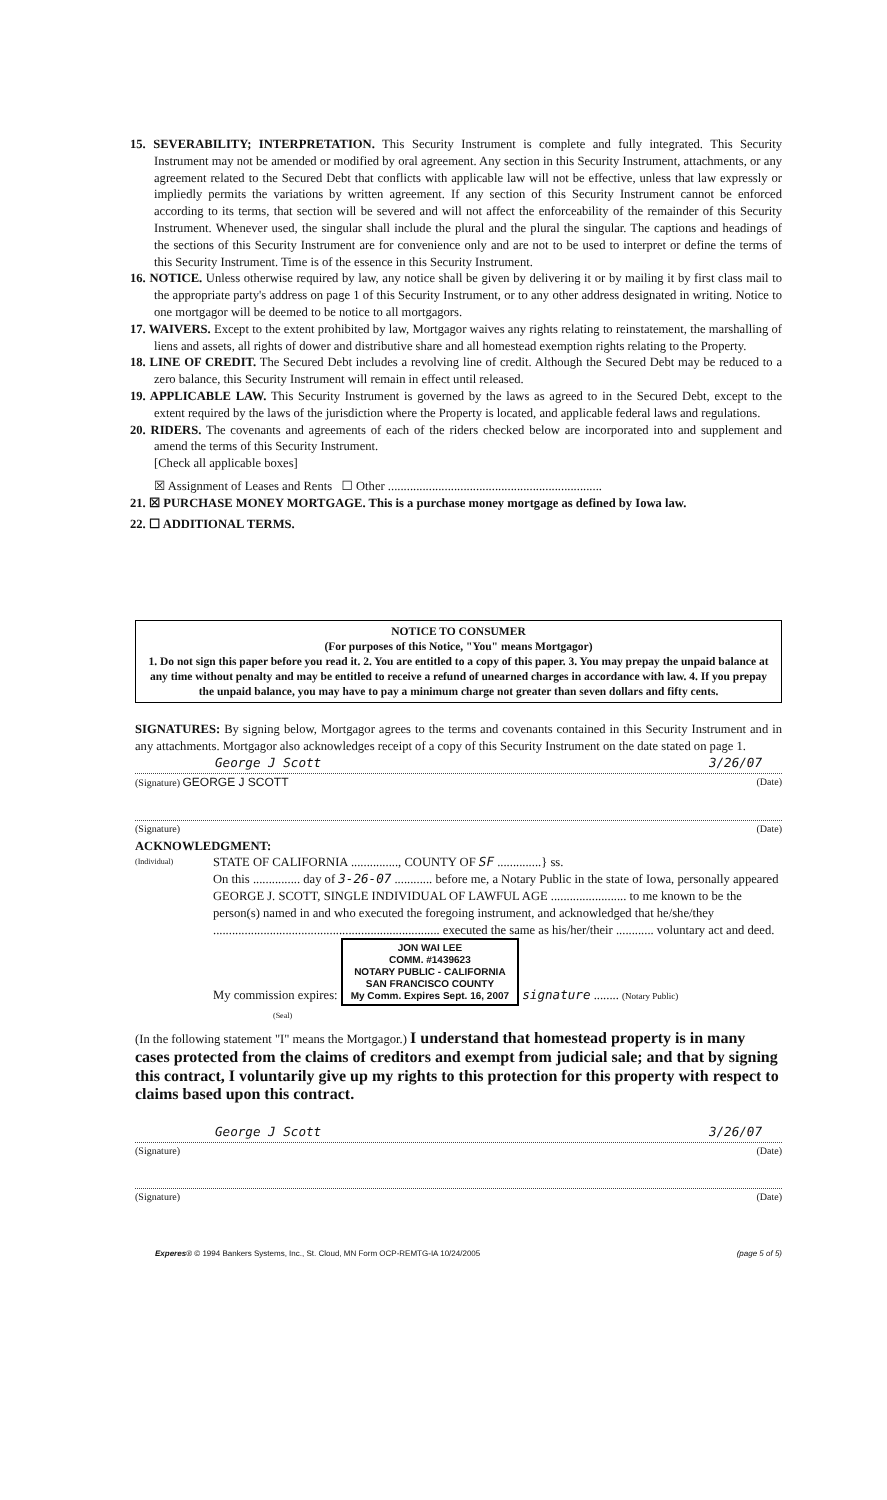15. SEVERABILITY; INTERPRETATION. This Security Instrument is complete and fully integrated. This Security Instrument may not be amended or modified by oral agreement. Any section in this Security Instrument, attachments, or any agreement related to the Secured Debt that conflicts with applicable law will not be effective, unless that law expressly or impliedly permits the variations by written agreement. If any section of this Security Instrument cannot be enforced according to its terms, that section will be severed and will not affect the enforceability of the remainder of this Security Instrument. Whenever used, the singular shall include the plural and the plural the singular. The captions and headings of the sections of this Security Instrument are for convenience only and are not to be used to interpret or define the terms of this Security Instrument. Time is of the essence in this Security Instrument.
16. NOTICE. Unless otherwise required by law, any notice shall be given by delivering it or by mailing it by first class mail to the appropriate party's address on page 1 of this Security Instrument, or to any other address designated in writing. Notice to one mortgagor will be deemed to be notice to all mortgagors.
17. WAIVERS. Except to the extent prohibited by law, Mortgagor waives any rights relating to reinstatement, the marshalling of liens and assets, all rights of dower and distributive share and all homestead exemption rights relating to the Property.
18. LINE OF CREDIT. The Secured Debt includes a revolving line of credit. Although the Secured Debt may be reduced to a zero balance, this Security Instrument will remain in effect until released.
19. APPLICABLE LAW. This Security Instrument is governed by the laws as agreed to in the Secured Debt, except to the extent required by the laws of the jurisdiction where the Property is located, and applicable federal laws and regulations.
20. RIDERS. The covenants and agreements of each of the riders checked below are incorporated into and supplement and amend the terms of this Security Instrument.
[Check all applicable boxes]
☒ Assignment of Leases and Rents ☐ Other ....................................................................
21. ☒ PURCHASE MONEY MORTGAGE. This is a purchase money mortgage as defined by Iowa law.
22. ☐ ADDITIONAL TERMS.
NOTICE TO CONSUMER
(For purposes of this Notice, "You" means Mortgagor)
1. Do not sign this paper before you read it. 2. You are entitled to a copy of this paper. 3. You may prepay the unpaid balance at any time without penalty and may be entitled to receive a refund of unearned charges in accordance with law. 4. If you prepay the unpaid balance, you may have to pay a minimum charge not greater than seven dollars and fifty cents.
SIGNATURES: By signing below, Mortgagor agrees to the terms and covenants contained in this Security Instrument and in any attachments. Mortgagor also acknowledges receipt of a copy of this Security Instrument on the date stated on page 1.
George J Scott 3/26/07
(Signature) GEORGE J SCOTT (Date)
(Signature) (Date)
ACKNOWLEDGMENT:
(Individual)
STATE OF CALIFORNIA ..............., COUNTY OF SF ..............} ss.
On this ............... day of 3-26-07 ............ before me, a Notary Public in the state of Iowa, personally appeared GEORGE J. SCOTT, SINGLE INDIVIDUAL OF LAWFUL AGE ........................ to me known to be the person(s) named in and who executed the foregoing instrument, and acknowledged that he/she/they ........................................................................ executed the same as his/her/their ............ voluntary act and deed.
My commission expires: JON WAI LEE
COMM. #1439623
NOTARY PUBLIC - CALIFORNIA
SAN FRANCISCO COUNTY
My Comm. Expires Sept. 16, 2007 signature ........ (Notary Public)
(Seal)
(In the following statement "I" means the Mortgagor.) I understand that homestead property is in many cases protected from the claims of creditors and exempt from judicial sale; and that by signing this contract, I voluntarily give up my rights to this protection for this property with respect to claims based upon this contract.
George J Scott 3/26/07
(Signature) (Date)
(Signature) (Date)
Experes® © 1994 Bankers Systems, Inc., St. Cloud, MN Form OCP-REMTG-IA 10/24/2005 (page 5 of 5)